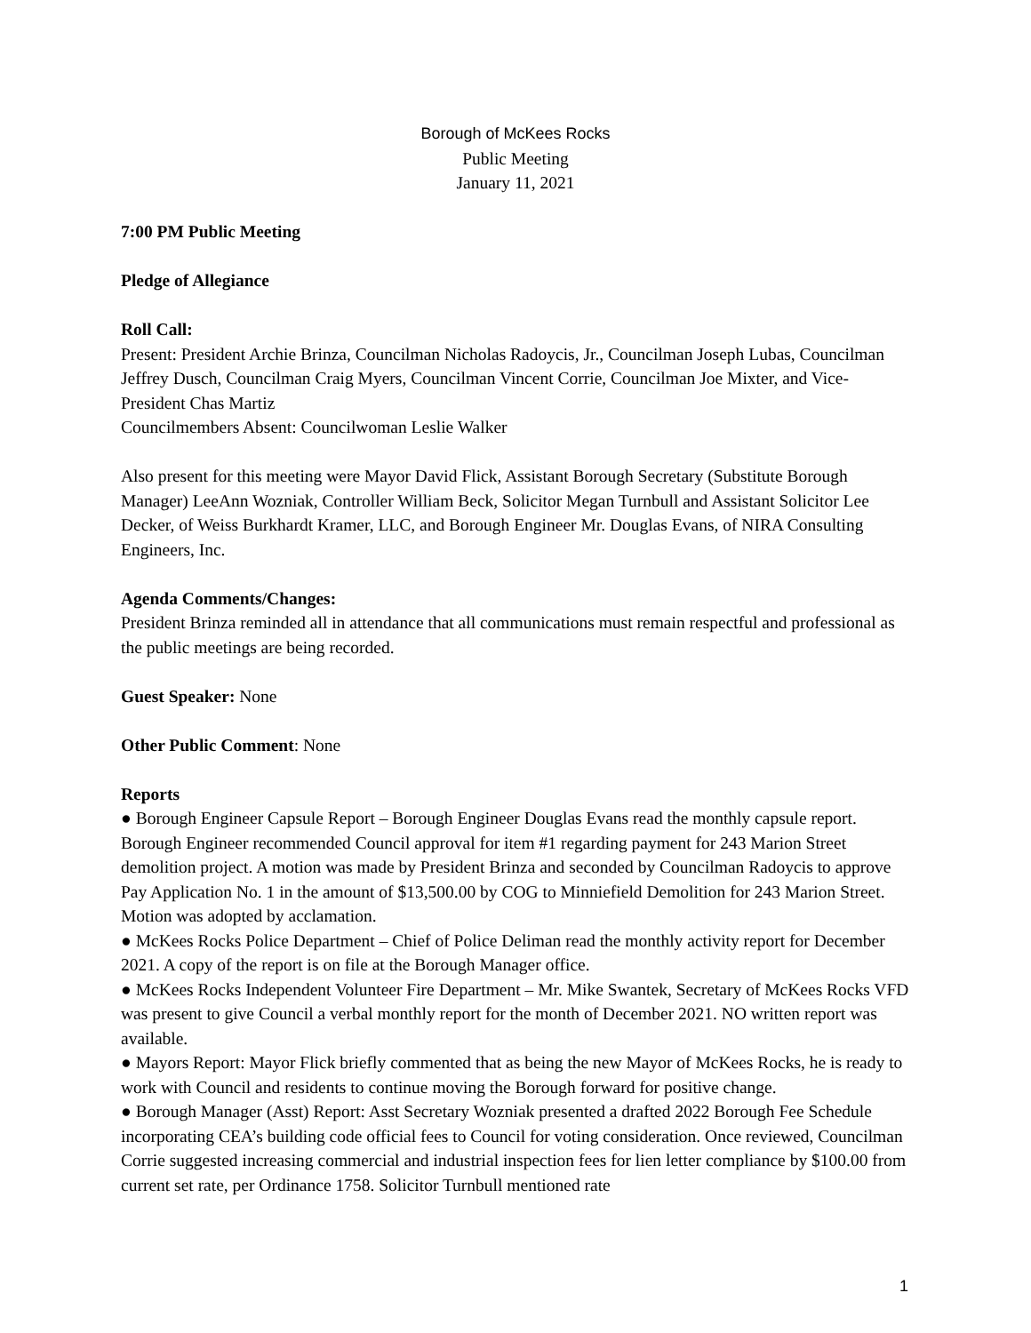Borough of McKees Rocks
Public Meeting
January 11, 2021
7:00 PM Public Meeting
Pledge of Allegiance
Roll Call:
Present: President Archie Brinza, Councilman Nicholas Radoycis, Jr., Councilman Joseph Lubas, Councilman Jeffrey Dusch, Councilman Craig Myers, Councilman Vincent Corrie, Councilman Joe Mixter, and Vice-President Chas Martiz
Councilmembers Absent: Councilwoman Leslie Walker
Also present for this meeting were Mayor David Flick, Assistant Borough Secretary (Substitute Borough Manager) LeeAnn Wozniak, Controller William Beck, Solicitor Megan Turnbull and Assistant Solicitor Lee Decker, of Weiss Burkhardt Kramer, LLC, and Borough Engineer Mr. Douglas Evans, of NIRA Consulting Engineers, Inc.
Agenda Comments/Changes:
President Brinza reminded all in attendance that all communications must remain respectful and professional as the public meetings are being recorded.
Guest Speaker: None
Other Public Comment: None
Reports
● Borough Engineer Capsule Report – Borough Engineer Douglas Evans read the monthly capsule report. Borough Engineer recommended Council approval for item #1 regarding payment for 243 Marion Street demolition project. A motion was made by President Brinza and seconded by Councilman Radoycis to approve Pay Application No. 1 in the amount of $13,500.00 by COG to Minniefield Demolition for 243 Marion Street. Motion was adopted by acclamation.
● McKees Rocks Police Department – Chief of Police Deliman read the monthly activity report for December 2021. A copy of the report is on file at the Borough Manager office.
● McKees Rocks Independent Volunteer Fire Department – Mr. Mike Swantek, Secretary of McKees Rocks VFD was present to give Council a verbal monthly report for the month of December 2021. NO written report was available.
● Mayors Report: Mayor Flick briefly commented that as being the new Mayor of McKees Rocks, he is ready to work with Council and residents to continue moving the Borough forward for positive change.
● Borough Manager (Asst) Report: Asst Secretary Wozniak presented a drafted 2022 Borough Fee Schedule incorporating CEA’s building code official fees to Council for voting consideration. Once reviewed, Councilman Corrie suggested increasing commercial and industrial inspection fees for lien letter compliance by $100.00 from current set rate, per Ordinance 1758. Solicitor Turnbull mentioned rate
1